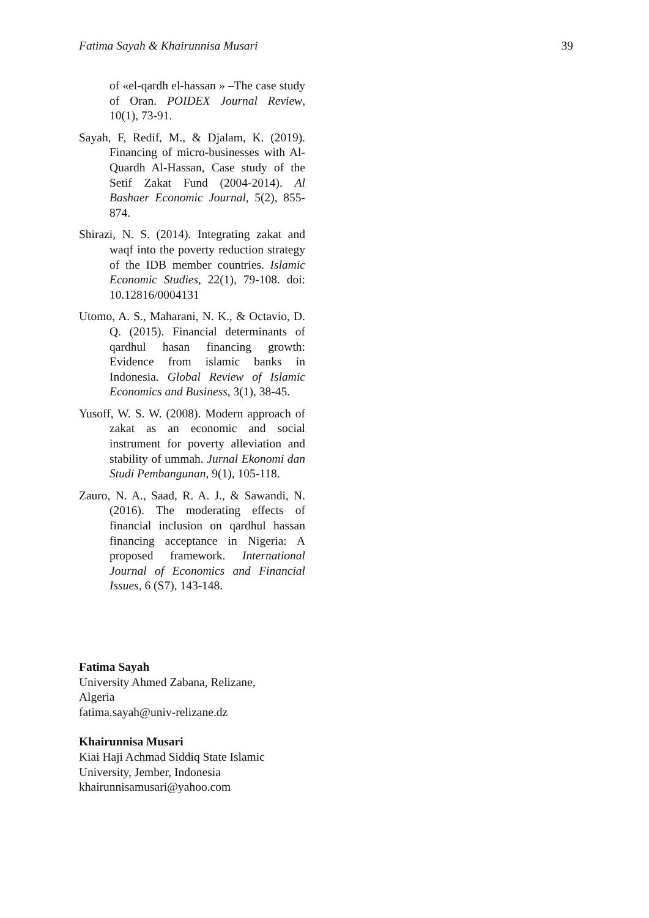Fatima Sayah & Khairunnisa Musari 39
of «el-qardh el-hassan » –The case study of Oran. POIDEX Journal Review, 10(1), 73-91.
Sayah, F, Redif, M., & Djalam, K. (2019). Financing of micro-businesses with Al-Quardh Al-Hassan, Case study of the Setif Zakat Fund (2004-2014). Al Bashaer Economic Journal, 5(2), 855-874.
Shirazi, N. S. (2014). Integrating zakat and waqf into the poverty reduction strategy of the IDB member countries. Islamic Economic Studies, 22(1), 79-108. doi: 10.12816/0004131
Utomo, A. S., Maharani, N. K., & Octavio, D. Q. (2015). Financial determinants of qardhul hasan financing growth: Evidence from islamic banks in Indonesia. Global Review of Islamic Economics and Business, 3(1), 38-45.
Yusoff, W. S. W. (2008). Modern approach of zakat as an economic and social instrument for poverty alleviation and stability of ummah. Jurnal Ekonomi dan Studi Pembangunan, 9(1), 105-118.
Zauro, N. A., Saad, R. A. J., & Sawandi, N. (2016). The moderating effects of financial inclusion on qardhul hassan financing acceptance in Nigeria: A proposed framework. International Journal of Economics and Financial Issues, 6 (S7), 143-148.
Fatima Sayah
University Ahmed Zabana, Relizane,
Algeria
fatima.sayah@univ-relizane.dz
Khairunnisa Musari
Kiai Haji Achmad Siddiq State Islamic
University, Jember, Indonesia
khairunnisamusari@yahoo.com